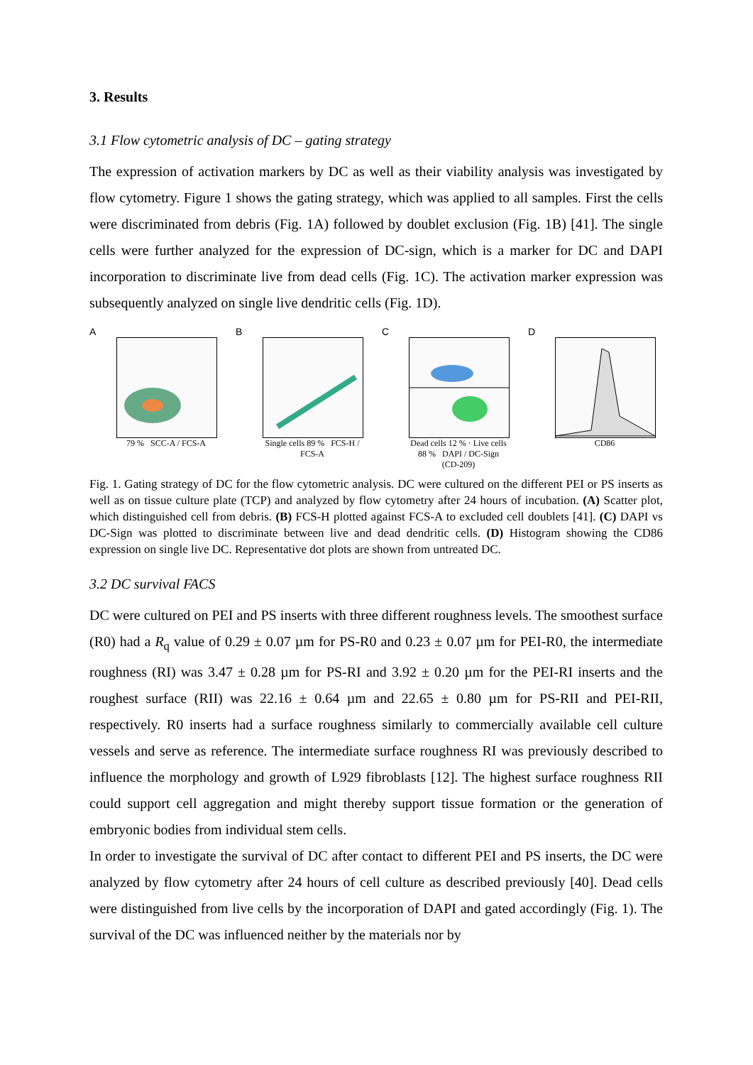3. Results
3.1 Flow cytometric analysis of DC – gating strategy
The expression of activation markers by DC as well as their viability analysis was investigated by flow cytometry. Figure 1 shows the gating strategy, which was applied to all samples. First the cells were discriminated from debris (Fig. 1A) followed by doublet exclusion (Fig. 1B) [41]. The single cells were further analyzed for the expression of DC-sign, which is a marker for DC and DAPI incorporation to discriminate live from dead cells (Fig. 1C). The activation marker expression was subsequently analyzed on single live dendritic cells (Fig. 1D).
A
79 % SCC-A / FCS-A
B
Single cells 89 % FCS-H / FCS-A
C
Dead cells 12 % · Live cells 88 % DAPI / DC-Sign (CD-209)
D
CD86
Fig. 1. Gating strategy of DC for the flow cytometric analysis. DC were cultured on the different PEI or PS inserts as well as on tissue culture plate (TCP) and analyzed by flow cytometry after 24 hours of incubation. (A) Scatter plot, which distinguished cell from debris. (B) FCS-H plotted against FCS-A to excluded cell doublets [41]. (C) DAPI vs DC-Sign was plotted to discriminate between live and dead dendritic cells. (D) Histogram showing the CD86 expression on single live DC. Representative dot plots are shown from untreated DC.
3.2 DC survival FACS
DC were cultured on PEI and PS inserts with three different roughness levels. The smoothest surface (R0) had a R<sub>q</sub> value of 0.29 ± 0.07 µm for PS-R0 and 0.23 ± 0.07 µm for PEI-R0, the intermediate roughness (RI) was 3.47 ± 0.28 µm for PS-RI and 3.92 ± 0.20 µm for the PEI-RI inserts and the roughest surface (RII) was 22.16 ± 0.64 µm and 22.65 ± 0.80 µm for PS-RII and PEI-RII, respectively. R0 inserts had a surface roughness similarly to commercially available cell culture vessels and serve as reference. The intermediate surface roughness RI was previously described to influence the morphology and growth of L929 fibroblasts [12]. The highest surface roughness RII could support cell aggregation and might thereby support tissue formation or the generation of embryonic bodies from individual stem cells.
In order to investigate the survival of DC after contact to different PEI and PS inserts, the DC were analyzed by flow cytometry after 24 hours of cell culture as described previously [40]. Dead cells were distinguished from live cells by the incorporation of DAPI and gated accordingly (Fig. 1). The survival of the DC was influenced neither by the materials nor by